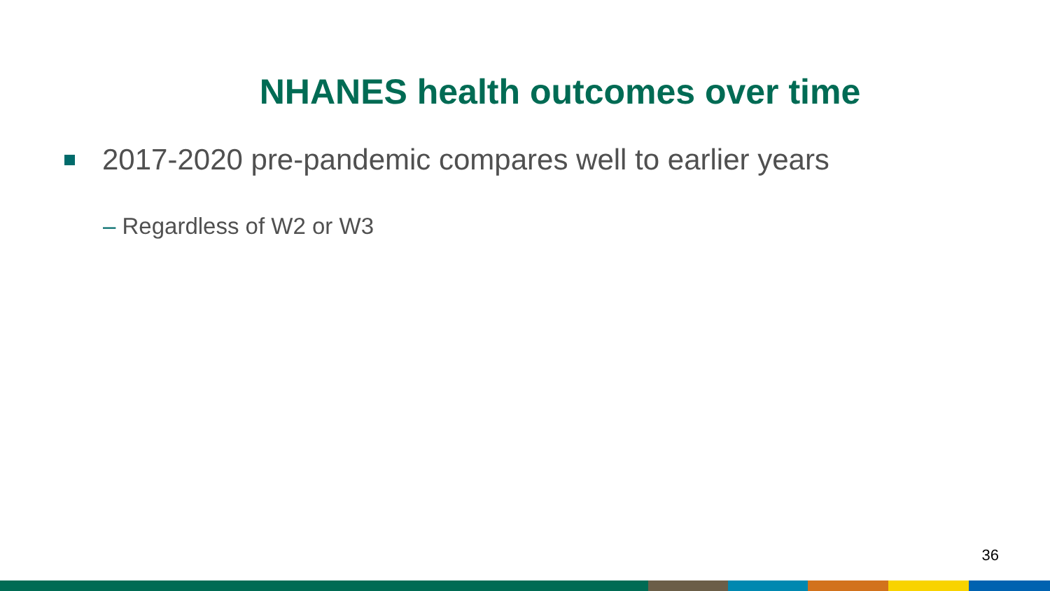NHANES health outcomes over time
2017-2020 pre-pandemic compares well to earlier years
– Regardless of W2 or W3
36